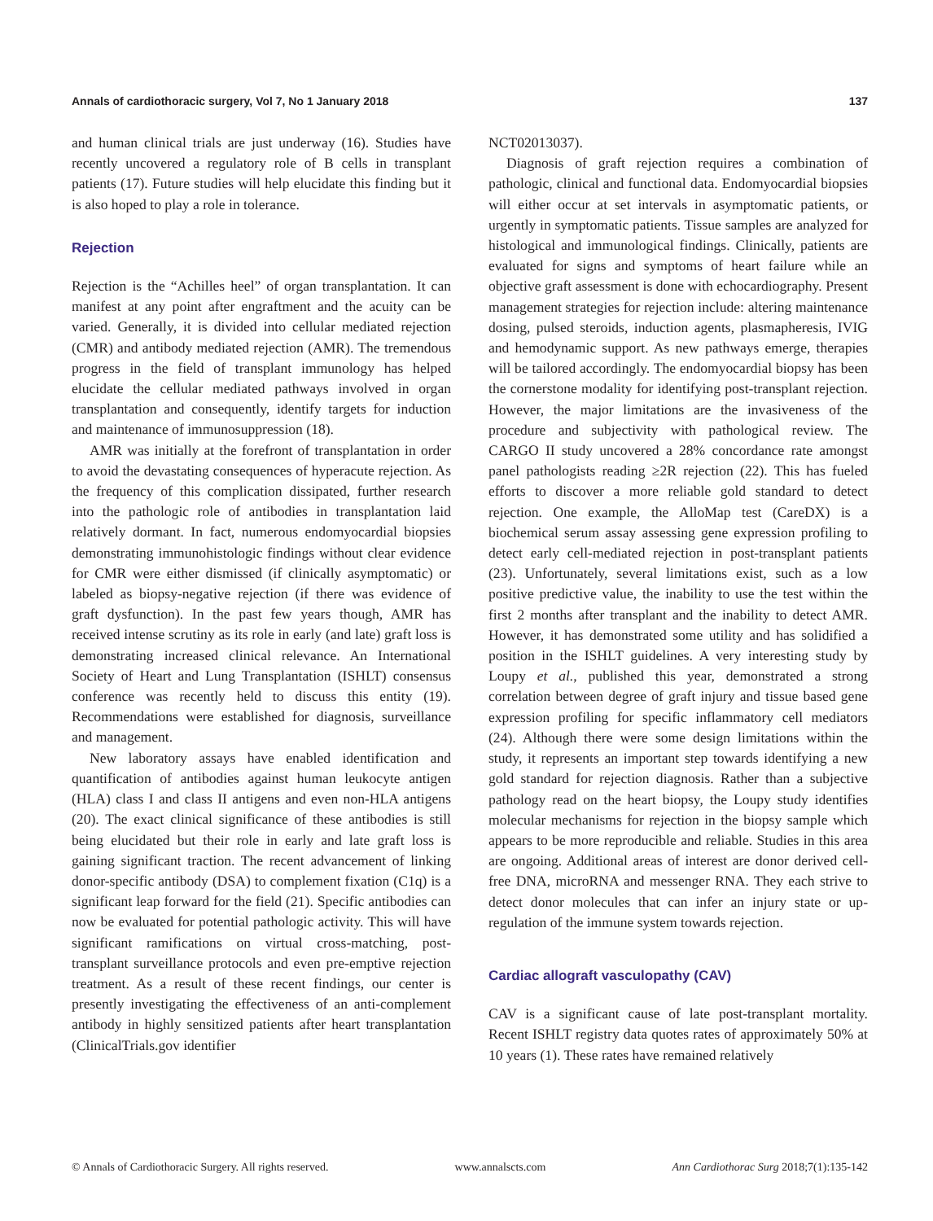Annals of cardiothoracic surgery, Vol 7, No 1 January 2018 137
and human clinical trials are just underway (16). Studies have recently uncovered a regulatory role of B cells in transplant patients (17). Future studies will help elucidate this finding but it is also hoped to play a role in tolerance.
Rejection
Rejection is the “Achilles heel” of organ transplantation. It can manifest at any point after engraftment and the acuity can be varied. Generally, it is divided into cellular mediated rejection (CMR) and antibody mediated rejection (AMR). The tremendous progress in the field of transplant immunology has helped elucidate the cellular mediated pathways involved in organ transplantation and consequently, identify targets for induction and maintenance of immunosuppression (18).
AMR was initially at the forefront of transplantation in order to avoid the devastating consequences of hyperacute rejection. As the frequency of this complication dissipated, further research into the pathologic role of antibodies in transplantation laid relatively dormant. In fact, numerous endomyocardial biopsies demonstrating immunohistologic findings without clear evidence for CMR were either dismissed (if clinically asymptomatic) or labeled as biopsy-negative rejection (if there was evidence of graft dysfunction). In the past few years though, AMR has received intense scrutiny as its role in early (and late) graft loss is demonstrating increased clinical relevance. An International Society of Heart and Lung Transplantation (ISHLT) consensus conference was recently held to discuss this entity (19). Recommendations were established for diagnosis, surveillance and management.
New laboratory assays have enabled identification and quantification of antibodies against human leukocyte antigen (HLA) class I and class II antigens and even non-HLA antigens (20). The exact clinical significance of these antibodies is still being elucidated but their role in early and late graft loss is gaining significant traction. The recent advancement of linking donor-specific antibody (DSA) to complement fixation (C1q) is a significant leap forward for the field (21). Specific antibodies can now be evaluated for potential pathologic activity. This will have significant ramifications on virtual cross-matching, post-transplant surveillance protocols and even pre-emptive rejection treatment. As a result of these recent findings, our center is presently investigating the effectiveness of an anti-complement antibody in highly sensitized patients after heart transplantation (ClinicalTrials.gov identifier
NCT02013037).
Diagnosis of graft rejection requires a combination of pathologic, clinical and functional data. Endomyocardial biopsies will either occur at set intervals in asymptomatic patients, or urgently in symptomatic patients. Tissue samples are analyzed for histological and immunological findings. Clinically, patients are evaluated for signs and symptoms of heart failure while an objective graft assessment is done with echocardiography. Present management strategies for rejection include: altering maintenance dosing, pulsed steroids, induction agents, plasmapheresis, IVIG and hemodynamic support. As new pathways emerge, therapies will be tailored accordingly. The endomyocardial biopsy has been the cornerstone modality for identifying post-transplant rejection. However, the major limitations are the invasiveness of the procedure and subjectivity with pathological review. The CARGO II study uncovered a 28% concordance rate amongst panel pathologists reading ≥2R rejection (22). This has fueled efforts to discover a more reliable gold standard to detect rejection. One example, the AlloMap test (CareDX) is a biochemical serum assay assessing gene expression profiling to detect early cell-mediated rejection in post-transplant patients (23). Unfortunately, several limitations exist, such as a low positive predictive value, the inability to use the test within the first 2 months after transplant and the inability to detect AMR. However, it has demonstrated some utility and has solidified a position in the ISHLT guidelines. A very interesting study by Loupy et al., published this year, demonstrated a strong correlation between degree of graft injury and tissue based gene expression profiling for specific inflammatory cell mediators (24). Although there were some design limitations within the study, it represents an important step towards identifying a new gold standard for rejection diagnosis. Rather than a subjective pathology read on the heart biopsy, the Loupy study identifies molecular mechanisms for rejection in the biopsy sample which appears to be more reproducible and reliable. Studies in this area are ongoing. Additional areas of interest are donor derived cell-free DNA, microRNA and messenger RNA. They each strive to detect donor molecules that can infer an injury state or up-regulation of the immune system towards rejection.
Cardiac allograft vasculopathy (CAV)
CAV is a significant cause of late post-transplant mortality. Recent ISHLT registry data quotes rates of approximately 50% at 10 years (1). These rates have remained relatively
© Annals of Cardiothoracic Surgery. All rights reserved. www.annalscts.com Ann Cardiothorac Surg 2018;7(1):135-142